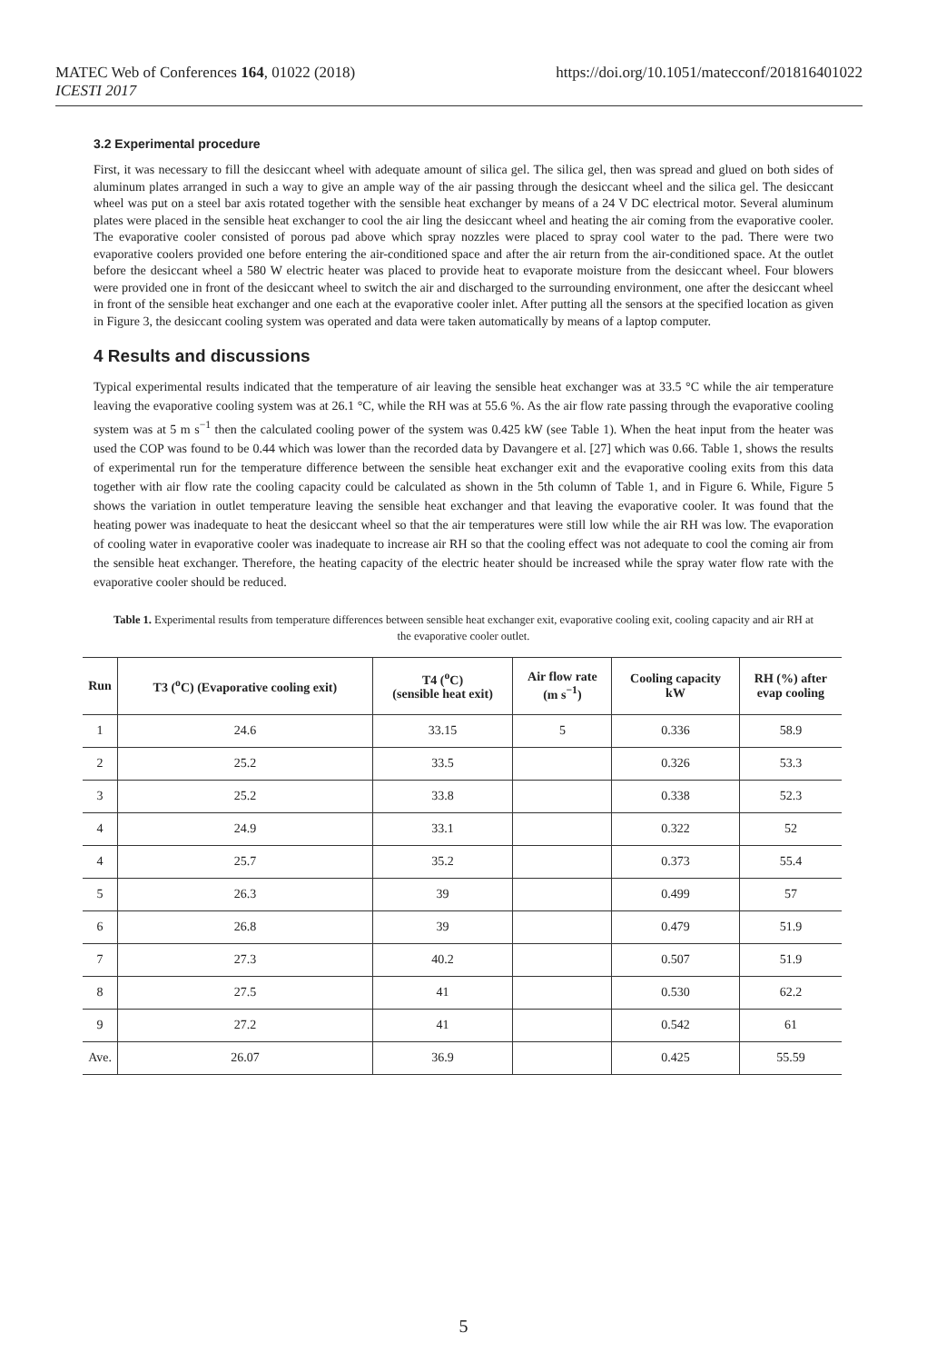MATEC Web of Conferences 164, 01022 (2018)
ICESTI 2017
https://doi.org/10.1051/matecconf/201816401022
3.2 Experimental procedure
First, it was necessary to fill the desiccant wheel with adequate amount of silica gel. The silica gel, then was spread and glued on both sides of aluminum plates arranged in such a way to give an ample way of the air passing through the desiccant wheel and the silica gel. The desiccant wheel was put on a steel bar axis rotated together with the sensible heat exchanger by means of a 24 V DC electrical motor. Several aluminum plates were placed in the sensible heat exchanger to cool the air ling the desiccant wheel and heating the air coming from the evaporative cooler. The evaporative cooler consisted of porous pad above which spray nozzles were placed to spray cool water to the pad. There were two evaporative coolers provided one before entering the air-conditioned space and after the air return from the air-conditioned space. At the outlet before the desiccant wheel a 580 W electric heater was placed to provide heat to evaporate moisture from the desiccant wheel. Four blowers were provided one in front of the desiccant wheel to switch the air and discharged to the surrounding environment, one after the desiccant wheel in front of the sensible heat exchanger and one each at the evaporative cooler inlet. After putting all the sensors at the specified location as given in Figure 3, the desiccant cooling system was operated and data were taken automatically by means of a laptop computer.
4 Results and discussions
Typical experimental results indicated that the temperature of air leaving the sensible heat exchanger was at 33.5 °C while the air temperature leaving the evaporative cooling system was at 26.1 °C, while the RH was at 55.6 %. As the air flow rate passing through the evaporative cooling system was at 5 m s<sup>−1</sup> then the calculated cooling power of the system was 0.425 kW (see Table 1). When the heat input from the heater was used the COP was found to be 0.44 which was lower than the recorded data by Davangere et al. [27] which was 0.66. Table 1, shows the results of experimental run for the temperature difference between the sensible heat exchanger exit and the evaporative cooling exits from this data together with air flow rate the cooling capacity could be calculated as shown in the 5th column of Table 1, and in Figure 6. While, Figure 5 shows the variation in outlet temperature leaving the sensible heat exchanger and that leaving the evaporative cooler. It was found that the heating power was inadequate to heat the desiccant wheel so that the air temperatures were still low while the air RH was low. The evaporation of cooling water in evaporative cooler was inadequate to increase air RH so that the cooling effect was not adequate to cool the coming air from the sensible heat exchanger. Therefore, the heating capacity of the electric heater should be increased while the spray water flow rate with the evaporative cooler should be reduced.
Table 1. Experimental results from temperature differences between sensible heat exchanger exit, evaporative cooling exit, cooling capacity and air RH at the evaporative cooler outlet.
| Run | T3 (<sup>o</sup>C) (Evaporative cooling exit) | T4 (<sup>o</sup>C) (sensible heat exit) | Air flow rate (m s<sup>−1</sup>) | Cooling capacity kW | RH (%) after evap cooling |
| --- | --- | --- | --- | --- | --- |
| 1 | 24.6 | 33.15 | 5 | 0.336 | 58.9 |
| 2 | 25.2 | 33.5 | | 0.326 | 53.3 |
| 3 | 25.2 | 33.8 | | 0.338 | 52.3 |
| 4 | 24.9 | 33.1 | | 0.322 | 52 |
| 4 | 25.7 | 35.2 | | 0.373 | 55.4 |
| 5 | 26.3 | 39 | | 0.499 | 57 |
| 6 | 26.8 | 39 | | 0.479 | 51.9 |
| 7 | 27.3 | 40.2 | | 0.507 | 51.9 |
| 8 | 27.5 | 41 | | 0.530 | 62.2 |
| 9 | 27.2 | 41 | | 0.542 | 61 |
| Ave. | 26.07 | 36.9 | | 0.425 | 55.59 |
5